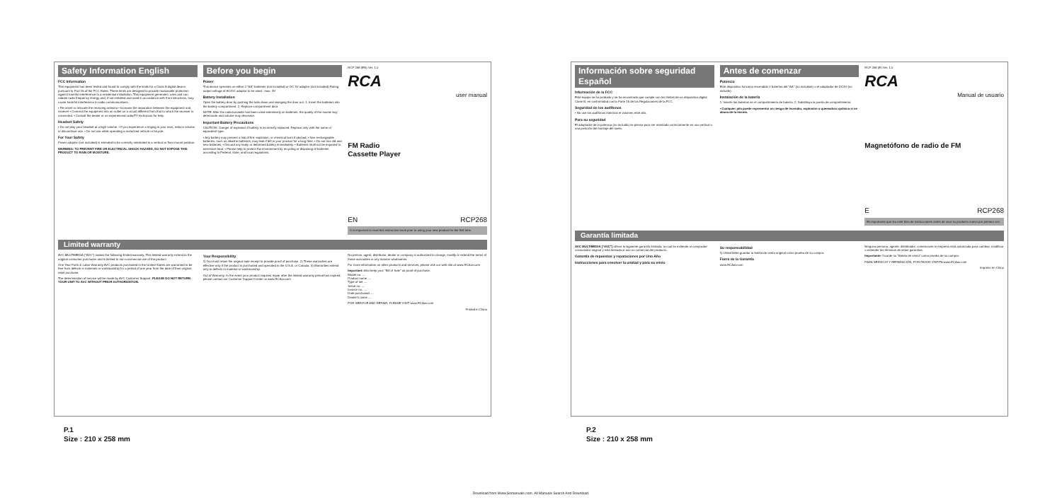Safety Information English
FCC Information
This equipment has been tested and found to comply with the limits for a Class B digital device, pursuant to Part 15 of the FCC Rules. These limits are designed to provide reasonable protection against harmful interference in a residential installation. This equipment generates, uses and can radiate radio frequency energy and, if not installed and used in accordance with the instructions, may cause harmful interference to radio communications.
• Re-orient or relocate the receiving antenna • Increase the separation between the equipment and receiver • Connect the equipment into an outlet on a circuit different from that to which the receiver is connected. • Consult the dealer or an experienced radio/TV technician for help.
Headset Safety
• Do not play your headset at a high volume. • If you experience a ringing in your ears, reduce volume or discontinue use. • Do not use while operating a motorized vehicle or bicycle.
For Your Safety
Power adaptor (not included) is intended to be correctly orientated in a vertical or floor mount position.
WARNING: TO PREVENT FIRE OR ELECTRICAL SHOCK HAZARD, DO NOT EXPOSE THIS PRODUCT TO RAIN OR MOISTURE.
Before you begin
Power
This device operates on either 2 "AA" batteries (not included) or DC 3V adaptor (not included) Rating output voltage of AC/DC adaptor to be used : max. 3V
Battery Installation
Open the battery door by pushing the tabs down and swinging the door out. 1. Insert the batteries into the battery compartment. 2. Replace compartment door.
NOTE: After the radio/cassette has been used extensively on batteries, the quality of the sound may deteriorate and volume may decrease.
Important Battery Precautions
CAUTION : Danger of explosion if battery is incorrectly replaced. Replace only with the same or equivalent type.
• Any battery may present a risk of fire, explosion, or chemical burn if abused. • Non-rechargeable batteries, such as alkaline batteries, may leak if left in your product for a long time. • Do not mix old and new batteries. • Discard any leaky or deformed battery immediately. • Batteries shall not be exposed to excessive heat. • Please help to protect the environment by recycling or disposing of batteries according to Federal, state, and local regulations.
RCP 268 (EN) Ver. 1.0
RCA
user manual
FM Radio
Cassette Player
EN RCP268
It is important to read this instruction book prior to using your new product for the first time.
Limited warranty
AVC MULTIMEDIA ("AVC") makes the following limited warranty. This limited warranty extend to the original consumer purchaser and is limited to non-commercial use of the product.
One Year Parts & Labor Warranty AVC products purchased in the United States are warranted to be free from defects in materials or workmanship for a period of one year from the date of their original retail purchase.
The determination of service will be made by AVC Customer Support. PLEASE DO NOT RETURN YOUR UNIT TO AVC WITHOUT PRIOR AUTHORIZATION.
Your Responsibility
1) You must retain the original sale receipt to provide proof of purchase. 2) These warranties are effective only if the product is purchased and operated in the U.S.A. or Canada. 3) Warranties extend only to defects in material or workmanship.
Out of Warranty: In the event your product requires repair after the limited warranty period has expired, please contact our Customer Support Center at www.RCAav.com
No person, agent, distributor, dealer or company is authorized to change, modify or extend the terms of these warranties in any manner whatsoever.
For more information on other products and services, please visit our web site at www.RCAav.com
Important: Also keep your "Bill of Sale" as proof of purchase.
Model no. ....
Product name ....
Type of set ....
Serial no. ....
Invoice no. ....
Date purchased ....
Dealer's name ....
FOR SERVICE AND REPAIR, PLEASE VISIT www.RCAav.com
Printed in China
Información sobre seguridad Español
Información de la FCC
Este equipo se ha probado y se ha encontrado que cumple con los límites de un dispositivo digital Clase B, en conformidad con la Parte 15 de las Regulaciones de la FCC.
Seguridad de los audífonos
• No use los audífonos mientras el volumen esté alto.
Para su seguridad
El adaptador de la potencia (no incluido) se piensa para ser orientado correctamente en una vertical o una posición del montaje del suelo.
Antes de comenzar
Potencia
Este dispositivo funciona encendido 2 baterías del "AA" (no incluidas) o el adaptador de DC3V (no incluido).
Instalación de la batería
1. Inserte las baterías en el compartimiento de batería. 2. Substituya la puerta de compartimiento.
• Cualquier pila puede representar un riesgo de incendio, explosión o quemadura química si se abusa de la misma.
RCP 268 (E) Ver. 1.0
RCA
Manual de usuario
Magnetófono de radio de FM
E RCP268
Es importante que lea este libro de instrucciones antes de usar su producto nuevo por primera vez.
Garantía limitada
AVC MULTIMEDIA ("AVC") ofrece la siguiente garantía limitada, la cual se extiende al comprador-consumidor original y está limitada al uso no comercial del producto.
Garantía de repuestos y reparaciones por Uno Año
Instrucciones para envolver la unidad y para su envío
Su responsabilidad
1) Usted debe guardar la boleta de venta original como prueba de su compra.
Fuera de la Garantía
www.RCAav.com
Ninguna persona, agente, distribuidor, comerciante ni empresa está autorizada para cambiar, modificar o extender los términos de estas garantías.
Importante: Guarde su "Boleta de venta" como prueba de su compra.
PARA SERVICIO Y REPARACIÓN, POR FAVOR VISTITA www.RCAav.com
Impreso en China
P.1
Size : 210 x 258 mm
P.2
Size : 210 x 258 mm
Download from Www.Somanuals.com. All Manuals Search And Download.